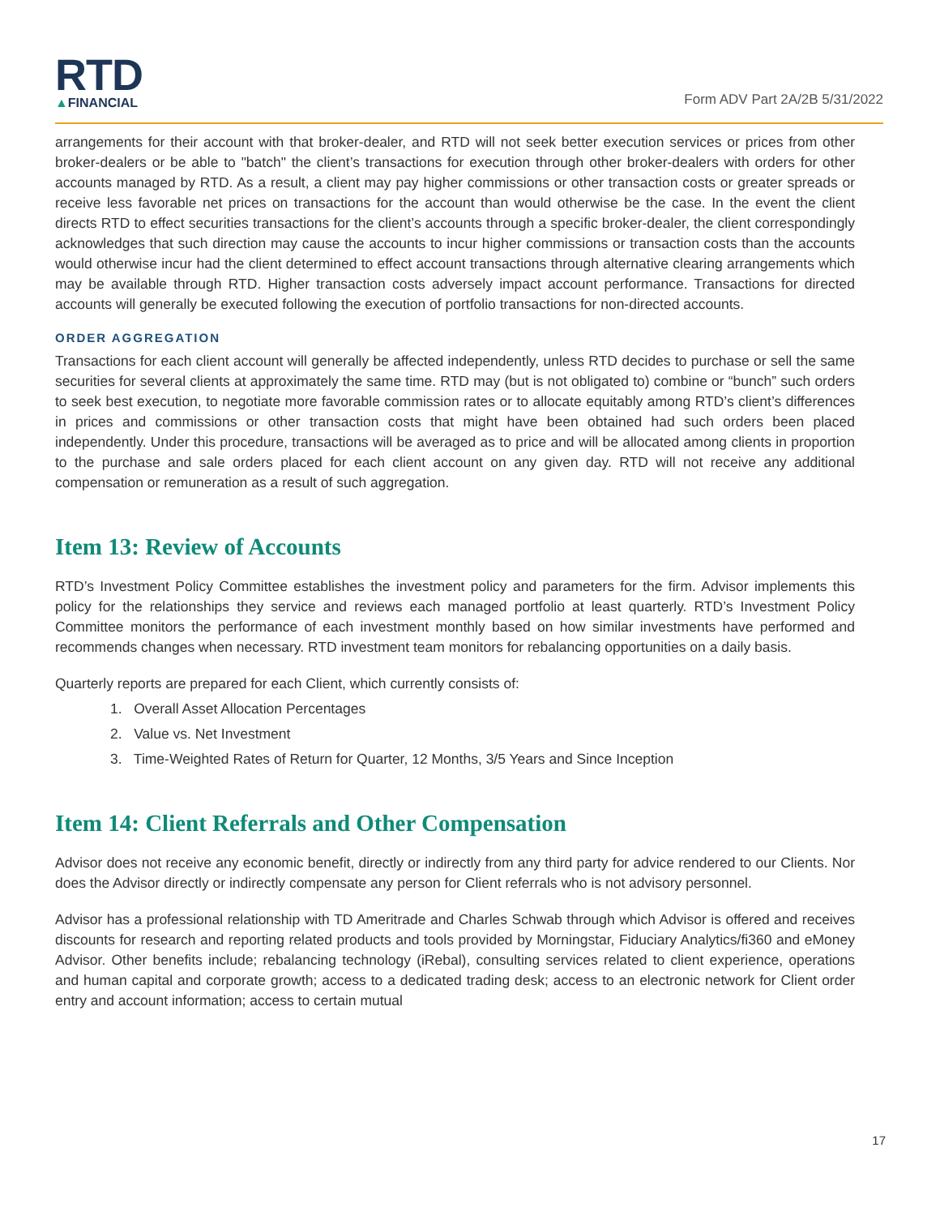RTD
▲FINANCIAL
Form ADV Part 2A/2B 5/31/2022
arrangements for their account with that broker-dealer, and RTD will not seek better execution services or prices from other broker-dealers or be able to "batch" the client’s transactions for execution through other broker-dealers with orders for other accounts managed by RTD. As a result, a client may pay higher commissions or other transaction costs or greater spreads or receive less favorable net prices on transactions for the account than would otherwise be the case. In the event the client directs RTD to effect securities transactions for the client’s accounts through a specific broker-dealer, the client correspondingly acknowledges that such direction may cause the accounts to incur higher commissions or transaction costs than the accounts would otherwise incur had the client determined to effect account transactions through alternative clearing arrangements which may be available through RTD. Higher transaction costs adversely impact account performance. Transactions for directed accounts will generally be executed following the execution of portfolio transactions for non-directed accounts.
ORDER AGGREGATION
Transactions for each client account will generally be affected independently, unless RTD decides to purchase or sell the same securities for several clients at approximately the same time. RTD may (but is not obligated to) combine or “bunch” such orders to seek best execution, to negotiate more favorable commission rates or to allocate equitably among RTD’s client’s differences in prices and commissions or other transaction costs that might have been obtained had such orders been placed independently. Under this procedure, transactions will be averaged as to price and will be allocated among clients in proportion to the purchase and sale orders placed for each client account on any given day. RTD will not receive any additional compensation or remuneration as a result of such aggregation.
Item 13: Review of Accounts
RTD’s Investment Policy Committee establishes the investment policy and parameters for the firm. Advisor implements this policy for the relationships they service and reviews each managed portfolio at least quarterly. RTD’s Investment Policy Committee monitors the performance of each investment monthly based on how similar investments have performed and recommends changes when necessary. RTD investment team monitors for rebalancing opportunities on a daily basis.
Quarterly reports are prepared for each Client, which currently consists of:
1. Overall Asset Allocation Percentages
2. Value vs. Net Investment
3. Time-Weighted Rates of Return for Quarter, 12 Months, 3/5 Years and Since Inception
Item 14: Client Referrals and Other Compensation
Advisor does not receive any economic benefit, directly or indirectly from any third party for advice rendered to our Clients. Nor does the Advisor directly or indirectly compensate any person for Client referrals who is not advisory personnel.
Advisor has a professional relationship with TD Ameritrade and Charles Schwab through which Advisor is offered and receives discounts for research and reporting related products and tools provided by Morningstar, Fiduciary Analytics/fi360 and eMoney Advisor. Other benefits include; rebalancing technology (iRebal), consulting services related to client experience, operations and human capital and corporate growth; access to a dedicated trading desk; access to an electronic network for Client order entry and account information; access to certain mutual
17